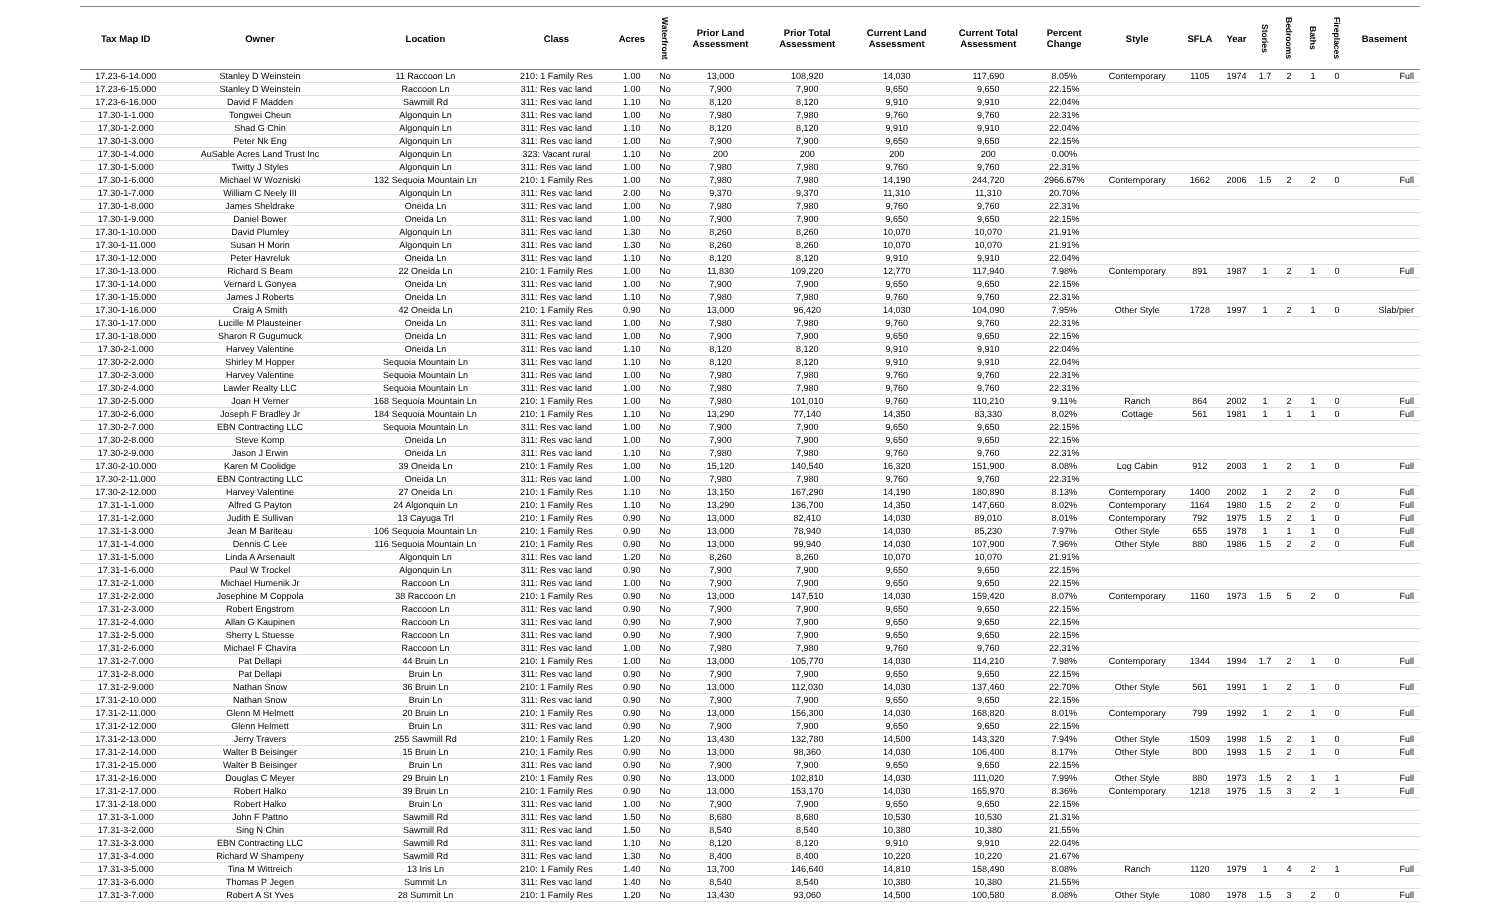| Tax Map ID | Owner | Location | Class | Acres | Waterfront | Prior Land Assessment | Prior Total Assessment | Current Land Assessment | Current Total Assessment | Percent Change | Style | SFLA | Year | Stories | Bedrooms | Baths | Fireplaces | Basement |
| --- | --- | --- | --- | --- | --- | --- | --- | --- | --- | --- | --- | --- | --- | --- | --- | --- | --- | --- |
| 17.23-6-14.000 | Stanley D Weinstein | 11 Raccoon Ln | 210: 1 Family Res | 1.00 | No | 13,000 | 108,920 | 14,030 | 117,690 | 8.05% | Contemporary | 1105 | 1974 | 1.7 | 2 | 1 | 0 | Full |
| 17.23-6-15.000 | Stanley D Weinstein | Raccoon Ln | 311: Res vac land | 1.00 | No | 7,900 | 7,900 | 9,650 | 9,650 | 22.15% | | | | | | | | |
| 17.23-6-16.000 | David F Madden | Sawmill Rd | 311: Res vac land | 1.10 | No | 8,120 | 8,120 | 9,910 | 9,910 | 22.04% | | | | | | | | |
| 17.30-1-1.000 | Tongwei Cheun | Algonquin Ln | 311: Res vac land | 1.00 | No | 7,980 | 7,980 | 9,760 | 9,760 | 22.31% | | | | | | | | |
| 17.30-1-2.000 | Shad G Chin | Algonquin Ln | 311: Res vac land | 1.10 | No | 8,120 | 8,120 | 9,910 | 9,910 | 22.04% | | | | | | | | |
| 17.30-1-3.000 | Peter Nk Eng | Algonquin Ln | 311: Res vac land | 1.00 | No | 7,900 | 7,900 | 9,650 | 9,650 | 22.15% | | | | | | | | |
| 17.30-1-4.000 | AuSable Acres Land Trust Inc | Algonquin Ln | 323: Vacant rural | 1.10 | No | 200 | 200 | 200 | 200 | 0.00% | | | | | | | | |
| 17.30-1-5.000 | Twitty J Styles | Algonquin Ln | 311: Res vac land | 1.00 | No | 7,980 | 7,980 | 9,760 | 9,760 | 22.31% | | | | | | | | |
| 17.30-1-6.000 | Michael W Wozniski | 132 Sequoia Mountain Ln | 210: 1 Family Res | 1.00 | No | 7,980 | 7,980 | 14,190 | 244,720 | 2966.67% | Contemporary | 1662 | 2006 | 1.5 | 2 | 2 | 0 | Full |
| 17.30-1-7.000 | William C Neely III | Algonquin Ln | 311: Res vac land | 2.00 | No | 9,370 | 9,370 | 11,310 | 11,310 | 20.70% | | | | | | | | |
| 17.30-1-8.000 | James Sheldrake | Oneida Ln | 311: Res vac land | 1.00 | No | 7,980 | 7,980 | 9,760 | 9,760 | 22.31% | | | | | | | | |
| 17.30-1-9.000 | Daniel Bower | Oneida Ln | 311: Res vac land | 1.00 | No | 7,900 | 7,900 | 9,650 | 9,650 | 22.15% | | | | | | | | |
| 17.30-1-10.000 | David Plumley | Algonquin Ln | 311: Res vac land | 1.30 | No | 8,260 | 8,260 | 10,070 | 10,070 | 21.91% | | | | | | | | |
| 17.30-1-11.000 | Susan H Morin | Algonquin Ln | 311: Res vac land | 1.30 | No | 8,260 | 8,260 | 10,070 | 10,070 | 21.91% | | | | | | | | |
| 17.30-1-12.000 | Peter Havreluk | Oneida Ln | 311: Res vac land | 1.10 | No | 8,120 | 8,120 | 9,910 | 9,910 | 22.04% | | | | | | | | |
| 17.30-1-13.000 | Richard S Beam | 22 Oneida Ln | 210: 1 Family Res | 1.00 | No | 11,830 | 109,220 | 12,770 | 117,940 | 7.98% | Contemporary | 891 | 1987 | 1 | 2 | 1 | 0 | Full |
| 17.30-1-14.000 | Vernard L Gonyea | Oneida Ln | 311: Res vac land | 1.00 | No | 7,900 | 7,900 | 9,650 | 9,650 | 22.15% | | | | | | | | |
| 17.30-1-15.000 | James J Roberts | Oneida Ln | 311: Res vac land | 1.10 | No | 7,980 | 7,980 | 9,760 | 9,760 | 22.31% | | | | | | | | |
| 17.30-1-16.000 | Craig A Smith | 42 Oneida Ln | 210: 1 Family Res | 0.90 | No | 13,000 | 96,420 | 14,030 | 104,090 | 7.95% | Other Style | 1728 | 1997 | 1 | 2 | 1 | 0 | Slab/pier |
| 17.30-1-17.000 | Lucille M Plausteiner | Oneida Ln | 311: Res vac land | 1.00 | No | 7,980 | 7,980 | 9,760 | 9,760 | 22.31% | | | | | | | | |
| 17.30-1-18.000 | Sharon R Gugumuck | Oneida Ln | 311: Res vac land | 1.00 | No | 7,900 | 7,900 | 9,650 | 9,650 | 22.15% | | | | | | | | |
| 17.30-2-1.000 | Harvey Valentine | Oneida Ln | 311: Res vac land | 1.10 | No | 8,120 | 8,120 | 9,910 | 9,910 | 22.04% | | | | | | | | |
| 17.30-2-2.000 | Shirley M Hopper | Sequoia Mountain Ln | 311: Res vac land | 1.10 | No | 8,120 | 8,120 | 9,910 | 9,910 | 22.04% | | | | | | | | |
| 17.30-2-3.000 | Harvey Valentine | Sequoia Mountain Ln | 311: Res vac land | 1.00 | No | 7,980 | 7,980 | 9,760 | 9,760 | 22.31% | | | | | | | | |
| 17.30-2-4.000 | Lawler Realty LLC | Sequoia Mountain Ln | 311: Res vac land | 1.00 | No | 7,980 | 7,980 | 9,760 | 9,760 | 22.31% | | | | | | | | |
| 17.30-2-5.000 | Joan H Verner | 168 Sequoia Mountain Ln | 210: 1 Family Res | 1.00 | No | 7,980 | 101,010 | 9,760 | 110,210 | 9.11% | Ranch | 864 | 2002 | 1 | 2 | 1 | 0 | Full |
| 17.30-2-6.000 | Joseph F Bradley Jr | 184 Sequoia Mountain Ln | 210: 1 Family Res | 1.10 | No | 13,290 | 77,140 | 14,350 | 83,330 | 8.02% | Cottage | 561 | 1981 | 1 | 1 | 1 | 0 | Full |
| 17.30-2-7.000 | EBN Contracting LLC | Sequoia Mountain Ln | 311: Res vac land | 1.00 | No | 7,900 | 7,900 | 9,650 | 9,650 | 22.15% | | | | | | | | |
| 17.30-2-8.000 | Steve Komp | Oneida Ln | 311: Res vac land | 1.00 | No | 7,900 | 7,900 | 9,650 | 9,650 | 22.15% | | | | | | | | |
| 17.30-2-9.000 | Jason J Erwin | Oneida Ln | 311: Res vac land | 1.10 | No | 7,980 | 7,980 | 9,760 | 9,760 | 22.31% | | | | | | | | |
| 17.30-2-10.000 | Karen M Coolidge | 39 Oneida Ln | 210: 1 Family Res | 1.00 | No | 15,120 | 140,540 | 16,320 | 151,900 | 8.08% | Log Cabin | 912 | 2003 | 1 | 2 | 1 | 0 | Full |
| 17.30-2-11.000 | EBN Contracting LLC | Oneida Ln | 311: Res vac land | 1.00 | No | 7,980 | 7,980 | 9,760 | 9,760 | 22.31% | | | | | | | | |
| 17.30-2-12.000 | Harvey Valentine | 27 Oneida Ln | 210: 1 Family Res | 1.10 | No | 13,150 | 167,290 | 14,190 | 180,890 | 8.13% | Contemporary | 1400 | 2002 | 1 | 2 | 2 | 0 | Full |
| 17.31-1-1.000 | Alfred G Payton | 24 Algonquin Ln | 210: 1 Family Res | 1.10 | No | 13,290 | 136,700 | 14,350 | 147,660 | 8.02% | Contemporary | 1164 | 1980 | 1.5 | 2 | 2 | 0 | Full |
| 17.31-1-2.000 | Judith E Sullivan | 13 Cayuga Trl | 210: 1 Family Res | 0.90 | No | 13,000 | 82,410 | 14,030 | 89,010 | 8.01% | Contemporary | 792 | 1975 | 1.5 | 2 | 1 | 0 | Full |
| 17.31-1-3.000 | Jean M Bariteau | 106 Sequoia Mountain Ln | 210: 1 Family Res | 0.90 | No | 13,000 | 78,940 | 14,030 | 85,230 | 7.97% | Other Style | 655 | 1978 | 1 | 1 | 1 | 0 | Full |
| 17.31-1-4.000 | Dennis C Lee | 116 Sequoia Mountain Ln | 210: 1 Family Res | 0.90 | No | 13,000 | 99,940 | 14,030 | 107,900 | 7.96% | Other Style | 880 | 1986 | 1.5 | 2 | 2 | 0 | Full |
| 17.31-1-5.000 | Linda A Arsenault | Algonquin Ln | 311: Res vac land | 1.20 | No | 8,260 | 8,260 | 10,070 | 10,070 | 21.91% | | | | | | | | |
| 17.31-1-6.000 | Paul W Trockel | Algonquin Ln | 311: Res vac land | 0.90 | No | 7,900 | 7,900 | 9,650 | 9,650 | 22.15% | | | | | | | | |
| 17.31-2-1.000 | Michael Humenik Jr | Raccoon Ln | 311: Res vac land | 1.00 | No | 7,900 | 7,900 | 9,650 | 9,650 | 22.15% | | | | | | | | |
| 17.31-2-2.000 | Josephine M Coppola | 38 Raccoon Ln | 210: 1 Family Res | 0.90 | No | 13,000 | 147,510 | 14,030 | 159,420 | 8.07% | Contemporary | 1160 | 1973 | 1.5 | 5 | 2 | 0 | Full |
| 17.31-2-3.000 | Robert Engstrom | Raccoon Ln | 311: Res vac land | 0.90 | No | 7,900 | 7,900 | 9,650 | 9,650 | 22.15% | | | | | | | | |
| 17.31-2-4.000 | Allan G Kaupinen | Raccoon Ln | 311: Res vac land | 0.90 | No | 7,900 | 7,900 | 9,650 | 9,650 | 22.15% | | | | | | | | |
| 17.31-2-5.000 | Sherry L Stuesse | Raccoon Ln | 311: Res vac land | 0.90 | No | 7,900 | 7,900 | 9,650 | 9,650 | 22.15% | | | | | | | | |
| 17.31-2-6.000 | Michael F Chavira | Raccoon Ln | 311: Res vac land | 1.00 | No | 7,980 | 7,980 | 9,760 | 9,760 | 22.31% | | | | | | | | |
| 17.31-2-7.000 | Pat Dellapi | 44 Bruin Ln | 210: 1 Family Res | 1.00 | No | 13,000 | 105,770 | 14,030 | 114,210 | 7.98% | Contemporary | 1344 | 1994 | 1.7 | 2 | 1 | 0 | Full |
| 17.31-2-8.000 | Pat Dellapi | Bruin Ln | 311: Res vac land | 0.90 | No | 7,900 | 7,900 | 9,650 | 9,650 | 22.15% | | | | | | | | |
| 17.31-2-9.000 | Nathan Snow | 36 Bruin Ln | 210: 1 Family Res | 0.90 | No | 13,000 | 112,030 | 14,030 | 137,460 | 22.70% | Other Style | 561 | 1991 | 1 | 2 | 1 | 0 | Full |
| 17.31-2-10.000 | Nathan Snow | Bruin Ln | 311: Res vac land | 0.90 | No | 7,900 | 7,900 | 9,650 | 9,650 | 22.15% | | | | | | | | |
| 17.31-2-11.000 | Glenn M Helmett | 20 Bruin Ln | 210: 1 Family Res | 0.90 | No | 13,000 | 156,300 | 14,030 | 168,820 | 8.01% | Contemporary | 799 | 1992 | 1 | 2 | 1 | 0 | Full |
| 17.31-2-12.000 | Glenn Helmett | Bruin Ln | 311: Res vac land | 0.90 | No | 7,900 | 7,900 | 9,650 | 9,650 | 22.15% | | | | | | | | |
| 17.31-2-13.000 | Jerry Travers | 255 Sawmill Rd | 210: 1 Family Res | 1.20 | No | 13,430 | 132,780 | 14,500 | 143,320 | 7.94% | Other Style | 1509 | 1998 | 1.5 | 2 | 1 | 0 | Full |
| 17.31-2-14.000 | Walter B Beisinger | 15 Bruin Ln | 210: 1 Family Res | 0.90 | No | 13,000 | 98,360 | 14,030 | 106,400 | 8.17% | Other Style | 800 | 1993 | 1.5 | 2 | 1 | 0 | Full |
| 17.31-2-15.000 | Walter B Beisinger | Bruin Ln | 311: Res vac land | 0.90 | No | 7,900 | 7,900 | 9,650 | 9,650 | 22.15% | | | | | | | | |
| 17.31-2-16.000 | Douglas C Meyer | 29 Bruin Ln | 210: 1 Family Res | 0.90 | No | 13,000 | 102,810 | 14,030 | 111,020 | 7.99% | Other Style | 880 | 1973 | 1.5 | 2 | 1 | 1 | Full |
| 17.31-2-17.000 | Robert Halko | 39 Bruin Ln | 210: 1 Family Res | 0.90 | No | 13,000 | 153,170 | 14,030 | 165,970 | 8.36% | Contemporary | 1218 | 1975 | 1.5 | 3 | 2 | 1 | Full |
| 17.31-2-18.000 | Robert Halko | Bruin Ln | 311: Res vac land | 1.00 | No | 7,900 | 7,900 | 9,650 | 9,650 | 22.15% | | | | | | | | |
| 17.31-3-1.000 | John F Pattno | Sawmill Rd | 311: Res vac land | 1.50 | No | 8,680 | 8,680 | 10,530 | 10,530 | 21.31% | | | | | | | | |
| 17.31-3-2.000 | Sing N Chin | Sawmill Rd | 311: Res vac land | 1.50 | No | 8,540 | 8,540 | 10,380 | 10,380 | 21.55% | | | | | | | | |
| 17.31-3-3.000 | EBN Contracting LLC | Sawmill Rd | 311: Res vac land | 1.10 | No | 8,120 | 8,120 | 9,910 | 9,910 | 22.04% | | | | | | | | |
| 17.31-3-4.000 | Richard W Shampeny | Sawmill Rd | 311: Res vac land | 1.30 | No | 8,400 | 8,400 | 10,220 | 10,220 | 21.67% | | | | | | | | |
| 17.31-3-5.000 | Tina M Wittreich | 13 Iris Ln | 210: 1 Family Res | 1.40 | No | 13,700 | 146,640 | 14,810 | 158,490 | 8.08% | Ranch | 1120 | 1979 | 1 | 4 | 2 | 1 | Full |
| 17.31-3-6.000 | Thomas P Jegen | Summit Ln | 311: Res vac land | 1.40 | No | 8,540 | 8,540 | 10,380 | 10,380 | 21.55% | | | | | | | | |
| 17.31-3-7.000 | Robert A St Yves | 28 Summit Ln | 210: 1 Family Res | 1.20 | No | 13,430 | 93,060 | 14,500 | 100,580 | 8.08% | Other Style | 1080 | 1978 | 1.5 | 3 | 2 | 0 | Full |